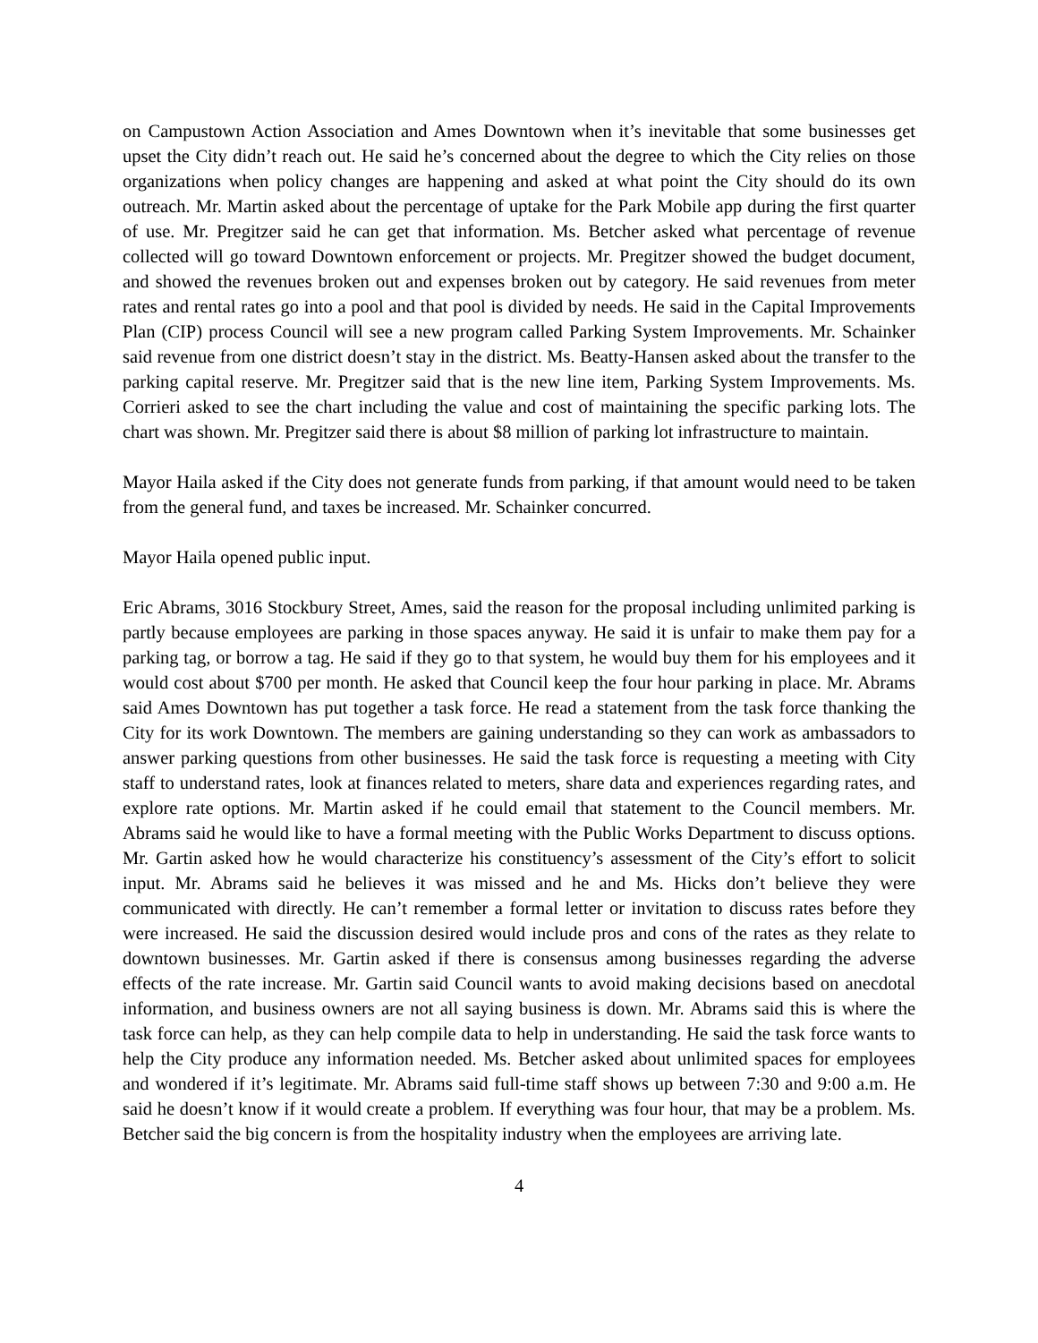on Campustown Action Association and Ames Downtown when it’s inevitable that some businesses get upset the City didn’t reach out. He said he’s concerned about the degree to which the City relies on those organizations when policy changes are happening and asked at what point the City should do its own outreach. Mr. Martin asked about the percentage of uptake for the Park Mobile app during the first quarter of use. Mr. Pregitzer said he can get that information. Ms. Betcher asked what percentage of revenue collected will go toward Downtown enforcement or projects. Mr. Pregitzer showed the budget document, and showed the revenues broken out and expenses broken out by category. He said revenues from meter rates and rental rates go into a pool and that pool is divided by needs. He said in the Capital Improvements Plan (CIP) process Council will see a new program called Parking System Improvements. Mr. Schainker said revenue from one district doesn’t stay in the district. Ms. Beatty-Hansen asked about the transfer to the parking capital reserve. Mr. Pregitzer said that is the new line item, Parking System Improvements. Ms. Corrieri asked to see the chart including the value and cost of maintaining the specific parking lots. The chart was shown. Mr. Pregitzer said there is about $8 million of parking lot infrastructure to maintain.
Mayor Haila asked if the City does not generate funds from parking, if that amount would need to be taken from the general fund, and taxes be increased. Mr. Schainker concurred.
Mayor Haila opened public input.
Eric Abrams, 3016 Stockbury Street, Ames, said the reason for the proposal including unlimited parking is partly because employees are parking in those spaces anyway. He said it is unfair to make them pay for a parking tag, or borrow a tag. He said if they go to that system, he would buy them for his employees and it would cost about $700 per month. He asked that Council keep the four hour parking in place. Mr. Abrams said Ames Downtown has put together a task force. He read a statement from the task force thanking the City for its work Downtown. The members are gaining understanding so they can work as ambassadors to answer parking questions from other businesses. He said the task force is requesting a meeting with City staff to understand rates, look at finances related to meters, share data and experiences regarding rates, and explore rate options. Mr. Martin asked if he could email that statement to the Council members. Mr. Abrams said he would like to have a formal meeting with the Public Works Department to discuss options. Mr. Gartin asked how he would characterize his constituency’s assessment of the City’s effort to solicit input. Mr. Abrams said he believes it was missed and he and Ms. Hicks don’t believe they were communicated with directly. He can’t remember a formal letter or invitation to discuss rates before they were increased. He said the discussion desired would include pros and cons of the rates as they relate to downtown businesses. Mr. Gartin asked if there is consensus among businesses regarding the adverse effects of the rate increase. Mr. Gartin said Council wants to avoid making decisions based on anecdotal information, and business owners are not all saying business is down. Mr. Abrams said this is where the task force can help, as they can help compile data to help in understanding. He said the task force wants to help the City produce any information needed. Ms. Betcher asked about unlimited spaces for employees and wondered if it’s legitimate. Mr. Abrams said full-time staff shows up between 7:30 and 9:00 a.m. He said he doesn’t know if it would create a problem. If everything was four hour, that may be a problem. Ms. Betcher said the big concern is from the hospitality industry when the employees are arriving late.
4